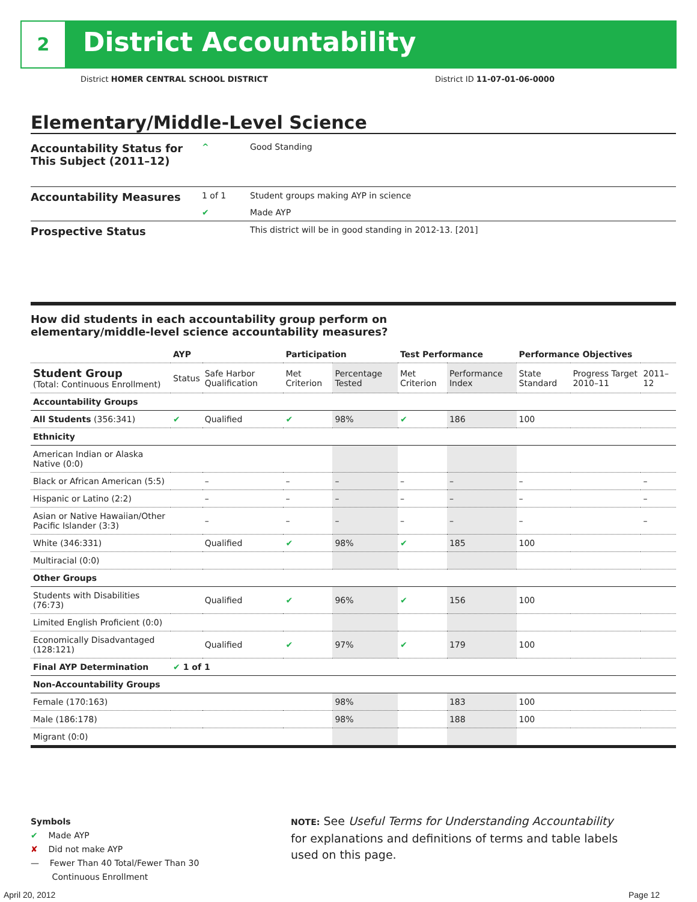2 District Accountability
District HOMER CENTRAL SCHOOL DISTRICT
District ID 11-07-01-06-0000
Elementary/Middle-Level Science
| Accountability Status for This Subject (2011–12) | ^ | Good Standing |
| Accountability Measures | 1 of 1 | Student groups making AYP in science |
| | ✔ | Made AYP |
| Prospective Status | | This district will be in good standing in 2012-13. [201] |
How did students in each accountability group perform on
elementary/middle-level science accountability measures?
| | AYP | | Participation | | Test Performance | | Performance Objectives | | |
| --- | --- | --- | --- | --- | --- | --- | --- | --- | --- |
| Student Group (Total: Continuous Enrollment) | Status | Safe Harbor Qualification | Met Criterion | Percentage Tested | Met Criterion | Performance Index | State Standard | Progress Target 2010–11 | 2011–12 |
| Accountability Groups | | | | | | | | | |
| All Students (356:341) | ✔ | Qualified | ✔ | 98% | ✔ | 186 | 100 | | |
| Ethnicity | | | | | | | | | |
| American Indian or Alaska Native (0:0) | | | | | | | | | |
| Black or African American (5:5) | | – | – | – | – | – | – | | – |
| Hispanic or Latino (2:2) | | – | – | – | – | – | – | | – |
| Asian or Native Hawaiian/Other Pacific Islander (3:3) | | – | – | – | – | – | – | | – |
| White (346:331) | | Qualified | ✔ | 98% | ✔ | 185 | 100 | | |
| Multiracial (0:0) | | | | | | | | | |
| Other Groups | | | | | | | | | |
| Students with Disabilities (76:73) | | Qualified | ✔ | 96% | ✔ | 156 | 100 | | |
| Limited English Proficient (0:0) | | | | | | | | | |
| Economically Disadvantaged (128:121) | | Qualified | ✔ | 97% | ✔ | 179 | 100 | | |
| Final AYP Determination | ✔ 1 of 1 | | | | | | | | |
| Non-Accountability Groups | | | | | | | | | |
| Female (170:163) | | | | 98% | | 183 | 100 | | |
| Male (186:178) | | | | 98% | | 188 | 100 | | |
| Migrant (0:0) | | | | | | | | | |
Symbols
✔ Made AYP
✘ Did not make AYP
— Fewer Than 40 Total/Fewer Than 30
Continuous Enrollment
NOTE: See Useful Terms for Understanding Accountability for explanations and definitions of terms and table labels used on this page.
April 20, 2012 Page 12